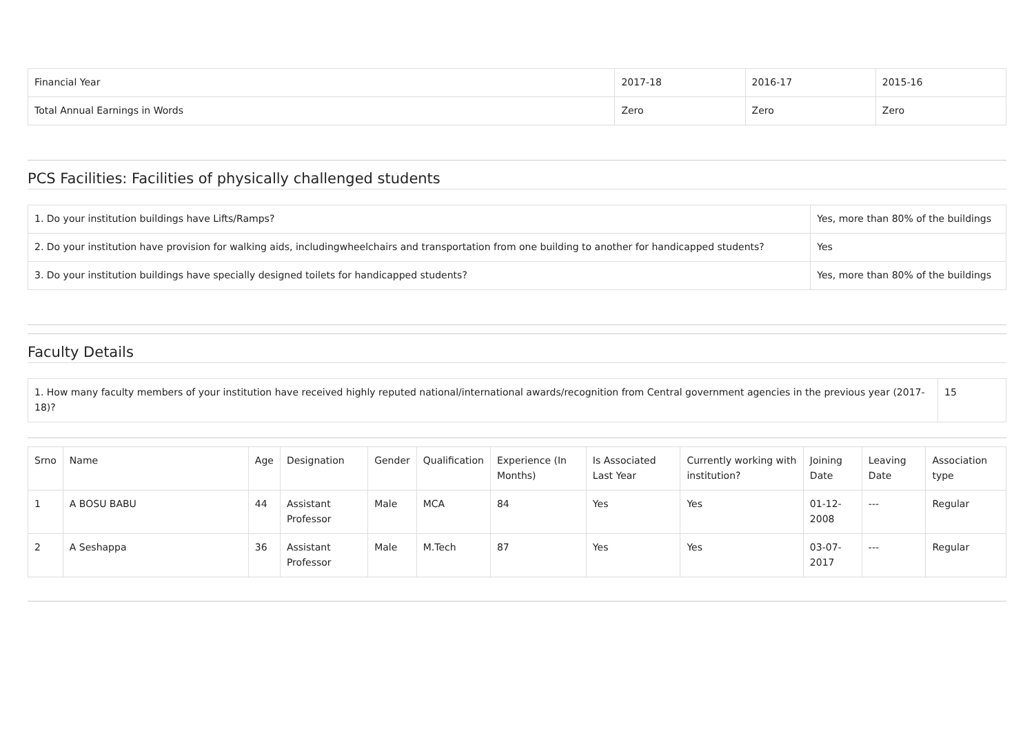| Financial Year | 2017-18 | 2016-17 | 2015-16 |
| Total Annual Earnings in Words | Zero | Zero | Zero |
PCS Facilities: Facilities of physically challenged students
| 1. Do your institution buildings have Lifts/Ramps? | Yes, more than 80% of the buildings |
| 2. Do your institution have provision for walking aids, includingwheelchairs and transportation from one building to another for handicapped students? | Yes |
| 3. Do your institution buildings have specially designed toilets for handicapped students? | Yes, more than 80% of the buildings |
Faculty Details
| 1. How many faculty members of your institution have received highly reputed national/international awards/recognition from Central government agencies in the previous year (2017-18)? | 15 |
| Srno | Name | Age | Designation | Gender | Qualification | Experience (In Months) | Is Associated Last Year | Currently working with institution? | Joining Date | Leaving Date | Association type |
| --- | --- | --- | --- | --- | --- | --- | --- | --- | --- | --- | --- |
| 1 | A BOSU BABU | 44 | Assistant Professor | Male | MCA | 84 | Yes | Yes | 01-12-2008 | --- | Regular |
| 2 | A Seshappa | 36 | Assistant Professor | Male | M.Tech | 87 | Yes | Yes | 03-07-2017 | --- | Regular |